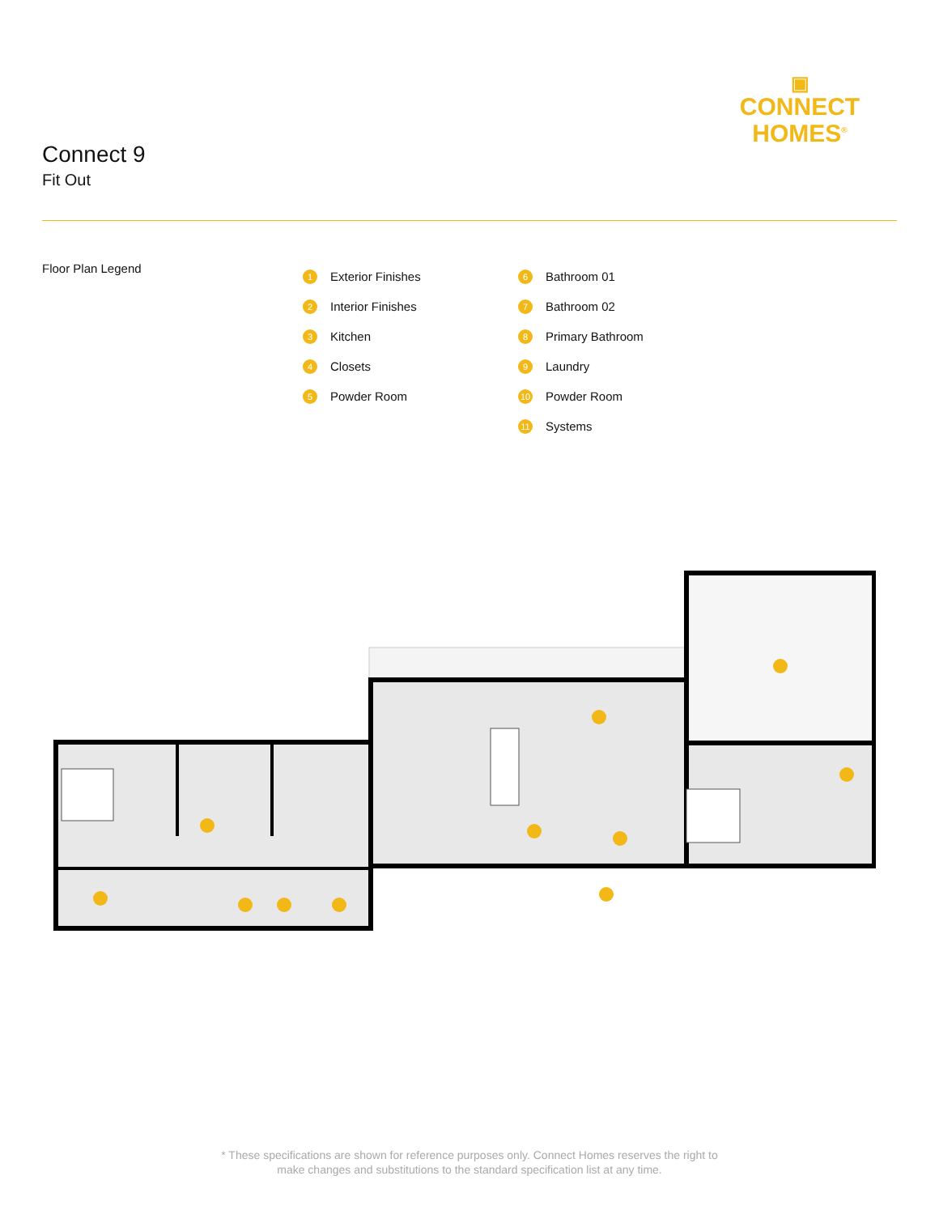Connect 9
Fit Out
▣
CONNECT
HOMES<sup>®</sup>
Floor Plan Legend
1 Exterior Finishes
2 Interior Finishes
3 Kitchen
4 Closets
5 Powder Room
6 Bathroom 01
7 Bathroom 02
8 Primary Bathroom
9 Laundry
10 Powder Room
11 Systems
* These specifications are shown for reference purposes only. Connect Homes reserves the right to
make changes and substitutions to the standard specification list at any time.